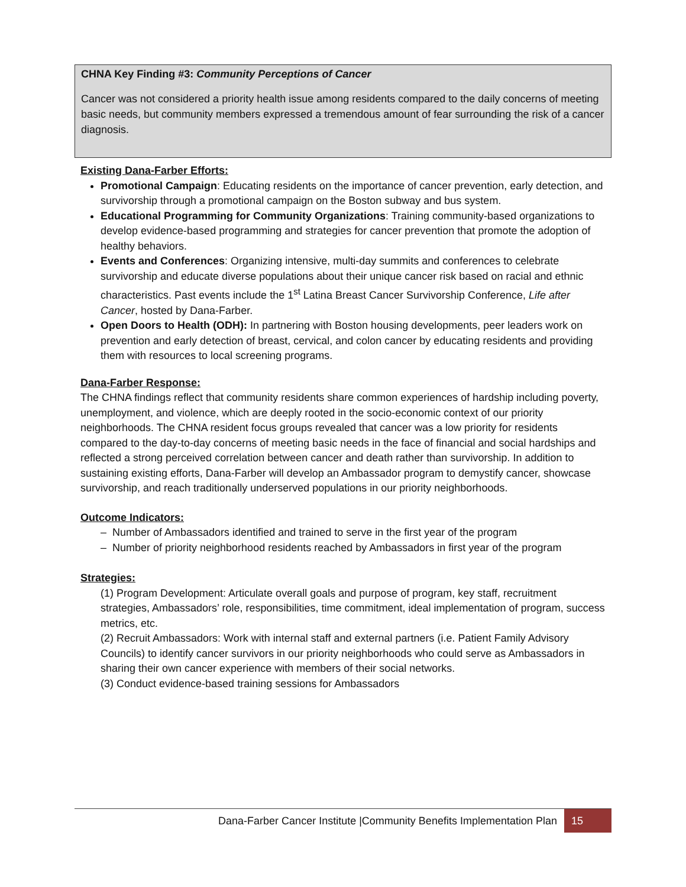CHNA Key Finding #3: Community Perceptions of Cancer
Cancer was not considered a priority health issue among residents compared to the daily concerns of meeting basic needs, but community members expressed a tremendous amount of fear surrounding the risk of a cancer diagnosis.
Existing Dana-Farber Efforts:
Promotional Campaign: Educating residents on the importance of cancer prevention, early detection, and survivorship through a promotional campaign on the Boston subway and bus system.
Educational Programming for Community Organizations: Training community-based organizations to develop evidence-based programming and strategies for cancer prevention that promote the adoption of healthy behaviors.
Events and Conferences: Organizing intensive, multi-day summits and conferences to celebrate survivorship and educate diverse populations about their unique cancer risk based on racial and ethnic characteristics. Past events include the 1<sup>st</sup> Latina Breast Cancer Survivorship Conference, Life after Cancer, hosted by Dana-Farber.
Open Doors to Health (ODH): In partnering with Boston housing developments, peer leaders work on prevention and early detection of breast, cervical, and colon cancer by educating residents and providing them with resources to local screening programs.
Dana-Farber Response:
The CHNA findings reflect that community residents share common experiences of hardship including poverty, unemployment, and violence, which are deeply rooted in the socio-economic context of our priority neighborhoods. The CHNA resident focus groups revealed that cancer was a low priority for residents compared to the day-to-day concerns of meeting basic needs in the face of financial and social hardships and reflected a strong perceived correlation between cancer and death rather than survivorship. In addition to sustaining existing efforts, Dana-Farber will develop an Ambassador program to demystify cancer, showcase survivorship, and reach traditionally underserved populations in our priority neighborhoods.
Outcome Indicators:
– Number of Ambassadors identified and trained to serve in the first year of the program
– Number of priority neighborhood residents reached by Ambassadors in first year of the program
Strategies:
(1) Program Development: Articulate overall goals and purpose of program, key staff, recruitment strategies, Ambassadors’ role, responsibilities, time commitment, ideal implementation of program, success metrics, etc.
(2) Recruit Ambassadors: Work with internal staff and external partners (i.e. Patient Family Advisory Councils) to identify cancer survivors in our priority neighborhoods who could serve as Ambassadors in sharing their own cancer experience with members of their social networks.
(3) Conduct evidence-based training sessions for Ambassadors
Dana-Farber Cancer Institute |Community Benefits Implementation Plan 15